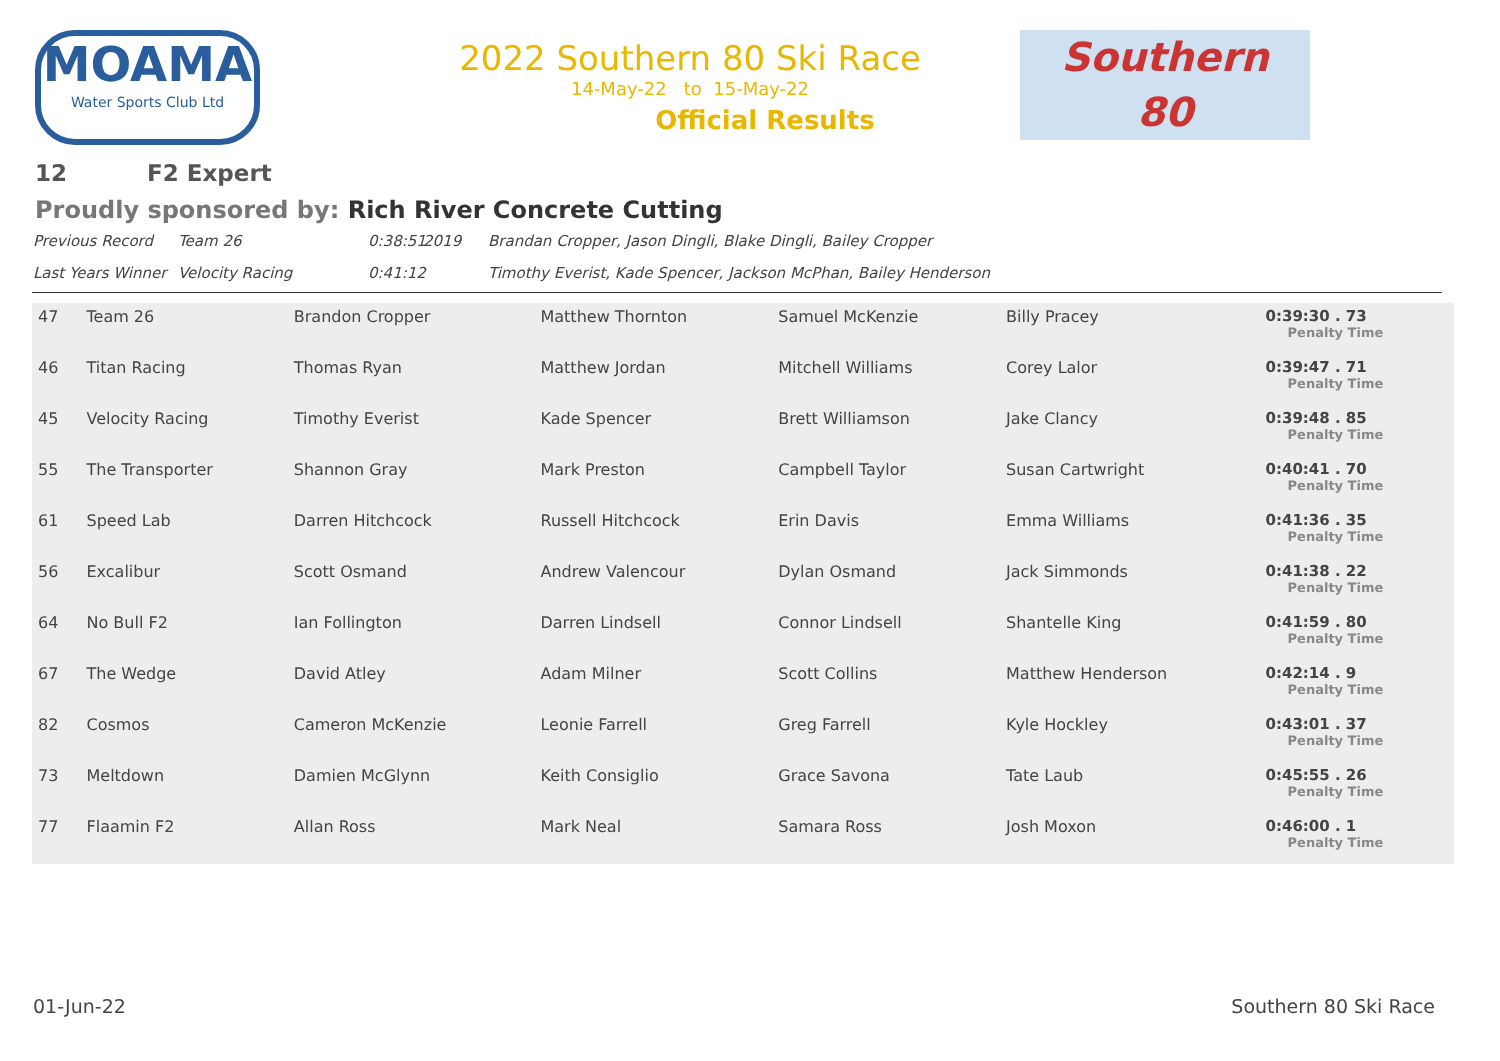MOAMA
Water Sports Club Ltd
2022 Southern 80 Ski Race
14-May-22 to 15-May-22
Official Results
Southern
80
12 F2 Expert
Proudly sponsored by: Rich River Concrete Cutting
Previous Record Team 26 0:38:51 2019 Brandan Cropper, Jason Dingli, Blake Dingli, Bailey Cropper Last Years Winner Velocity Racing 0:41:12 Timothy Everist, Kade Spencer, Jackson McPhan, Bailey Henderson
| 47 | Team 26 | Brandon Cropper | Matthew Thornton | Samuel McKenzie | Billy Pracey | 0:39:30 . 73 Penalty Time |
| 46 | Titan Racing | Thomas Ryan | Matthew Jordan | Mitchell Williams | Corey Lalor | 0:39:47 . 71 Penalty Time |
| 45 | Velocity Racing | Timothy Everist | Kade Spencer | Brett Williamson | Jake Clancy | 0:39:48 . 85 Penalty Time |
| 55 | The Transporter | Shannon Gray | Mark Preston | Campbell Taylor | Susan Cartwright | 0:40:41 . 70 Penalty Time |
| 61 | Speed Lab | Darren Hitchcock | Russell Hitchcock | Erin Davis | Emma Williams | 0:41:36 . 35 Penalty Time |
| 56 | Excalibur | Scott Osmand | Andrew Valencour | Dylan Osmand | Jack Simmonds | 0:41:38 . 22 Penalty Time |
| 64 | No Bull F2 | Ian Follington | Darren Lindsell | Connor Lindsell | Shantelle King | 0:41:59 . 80 Penalty Time |
| 67 | The Wedge | David Atley | Adam Milner | Scott Collins | Matthew Henderson | 0:42:14 . 9 Penalty Time |
| 82 | Cosmos | Cameron McKenzie | Leonie Farrell | Greg Farrell | Kyle Hockley | 0:43:01 . 37 Penalty Time |
| 73 | Meltdown | Damien McGlynn | Keith Consiglio | Grace Savona | Tate Laub | 0:45:55 . 26 Penalty Time |
| 77 | Flaamin F2 | Allan Ross | Mark Neal | Samara Ross | Josh Moxon | 0:46:00 . 1 Penalty Time |
01-Jun-22 Southern 80 Ski Race